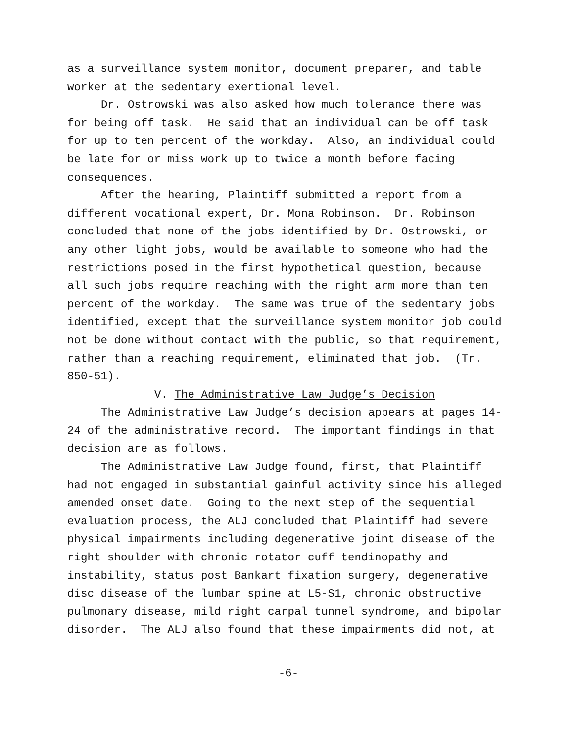as a surveillance system monitor, document preparer, and table
worker at the sedentary exertional level.
Dr. Ostrowski was also asked how much tolerance there was
for being off task. He said that an individual can be off task
for up to ten percent of the workday. Also, an individual could
be late for or miss work up to twice a month before facing
consequences.
After the hearing, Plaintiff submitted a report from a
different vocational expert, Dr. Mona Robinson. Dr. Robinson
concluded that none of the jobs identified by Dr. Ostrowski, or
any other light jobs, would be available to someone who had the
restrictions posed in the first hypothetical question, because
all such jobs require reaching with the right arm more than ten
percent of the workday. The same was true of the sedentary jobs
identified, except that the surveillance system monitor job could
not be done without contact with the public, so that requirement,
rather than a reaching requirement, eliminated that job. (Tr.
850-51).
V. The Administrative Law Judge’s Decision
The Administrative Law Judge’s decision appears at pages 14-
24 of the administrative record. The important findings in that
decision are as follows.
The Administrative Law Judge found, first, that Plaintiff
had not engaged in substantial gainful activity since his alleged
amended onset date. Going to the next step of the sequential
evaluation process, the ALJ concluded that Plaintiff had severe
physical impairments including degenerative joint disease of the
right shoulder with chronic rotator cuff tendinopathy and
instability, status post Bankart fixation surgery, degenerative
disc disease of the lumbar spine at L5-S1, chronic obstructive
pulmonary disease, mild right carpal tunnel syndrome, and bipolar
disorder. The ALJ also found that these impairments did not, at
-6-